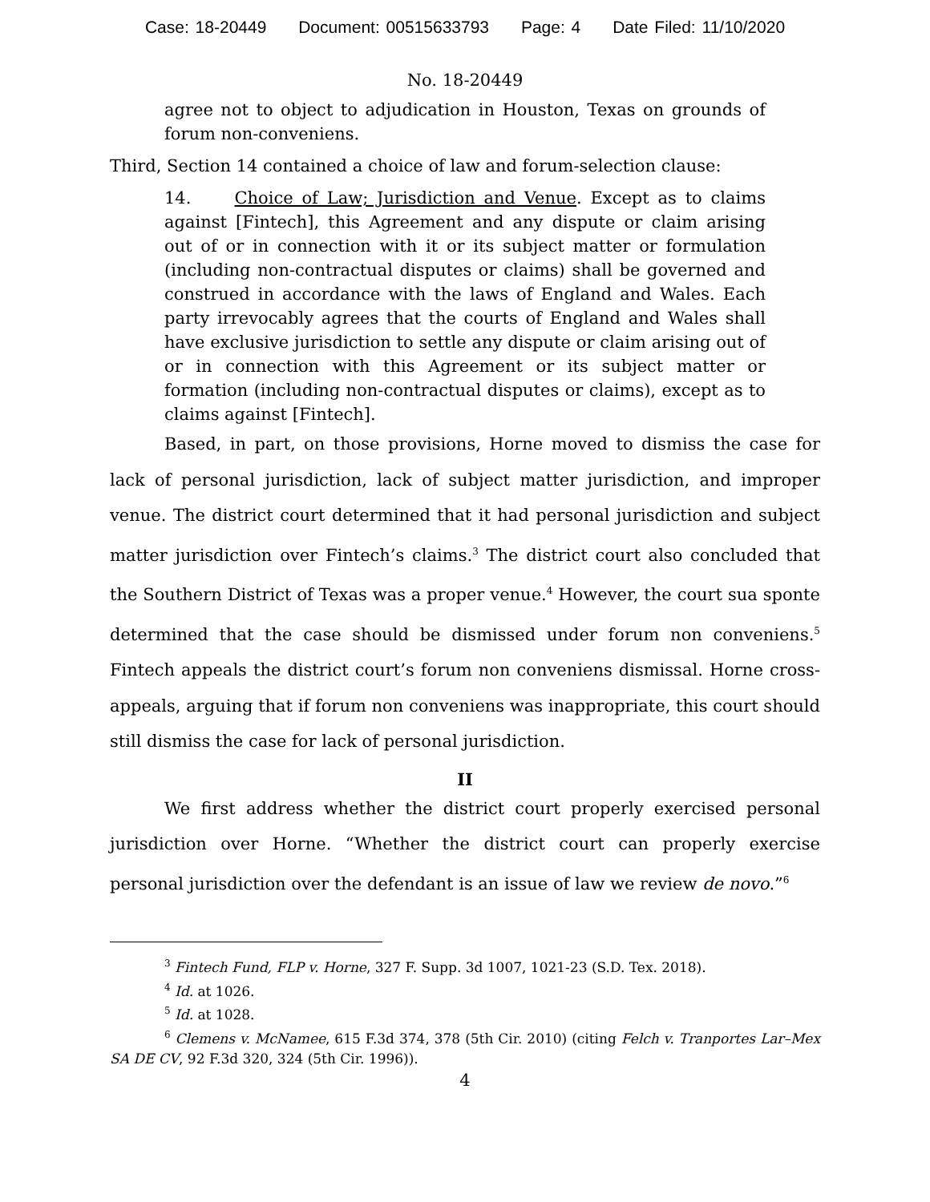Case: 18-20449 Document: 00515633793 Page: 4 Date Filed: 11/10/2020
No. 18-20449
agree not to object to adjudication in Houston, Texas on grounds of forum non-conveniens.
Third, Section 14 contained a choice of law and forum-selection clause:
14. Choice of Law; Jurisdiction and Venue. Except as to claims against [Fintech], this Agreement and any dispute or claim arising out of or in connection with it or its subject matter or formulation (including non-contractual disputes or claims) shall be governed and construed in accordance with the laws of England and Wales. Each party irrevocably agrees that the courts of England and Wales shall have exclusive jurisdiction to settle any dispute or claim arising out of or in connection with this Agreement or its subject matter or formation (including non-contractual disputes or claims), except as to claims against [Fintech].
Based, in part, on those provisions, Horne moved to dismiss the case for lack of personal jurisdiction, lack of subject matter jurisdiction, and improper venue. The district court determined that it had personal jurisdiction and subject matter jurisdiction over Fintech’s claims.<sup>3</sup> The district court also concluded that the Southern District of Texas was a proper venue.<sup>4</sup> However, the court sua sponte determined that the case should be dismissed under forum non conveniens.<sup>5</sup> Fintech appeals the district court’s forum non conveniens dismissal. Horne cross-appeals, arguing that if forum non conveniens was inappropriate, this court should still dismiss the case for lack of personal jurisdiction.
II
We first address whether the district court properly exercised personal jurisdiction over Horne. “Whether the district court can properly exercise personal jurisdiction over the defendant is an issue of law we review de novo.”<sup>6</sup>
<sup>3</sup> Fintech Fund, FLP v. Horne, 327 F. Supp. 3d 1007, 1021-23 (S.D. Tex. 2018).
<sup>4</sup> Id. at 1026.
<sup>5</sup> Id. at 1028.
<sup>6</sup> Clemens v. McNamee, 615 F.3d 374, 378 (5th Cir. 2010) (citing Felch v. Tranportes Lar–Mex SA DE CV, 92 F.3d 320, 324 (5th Cir. 1996)).
4